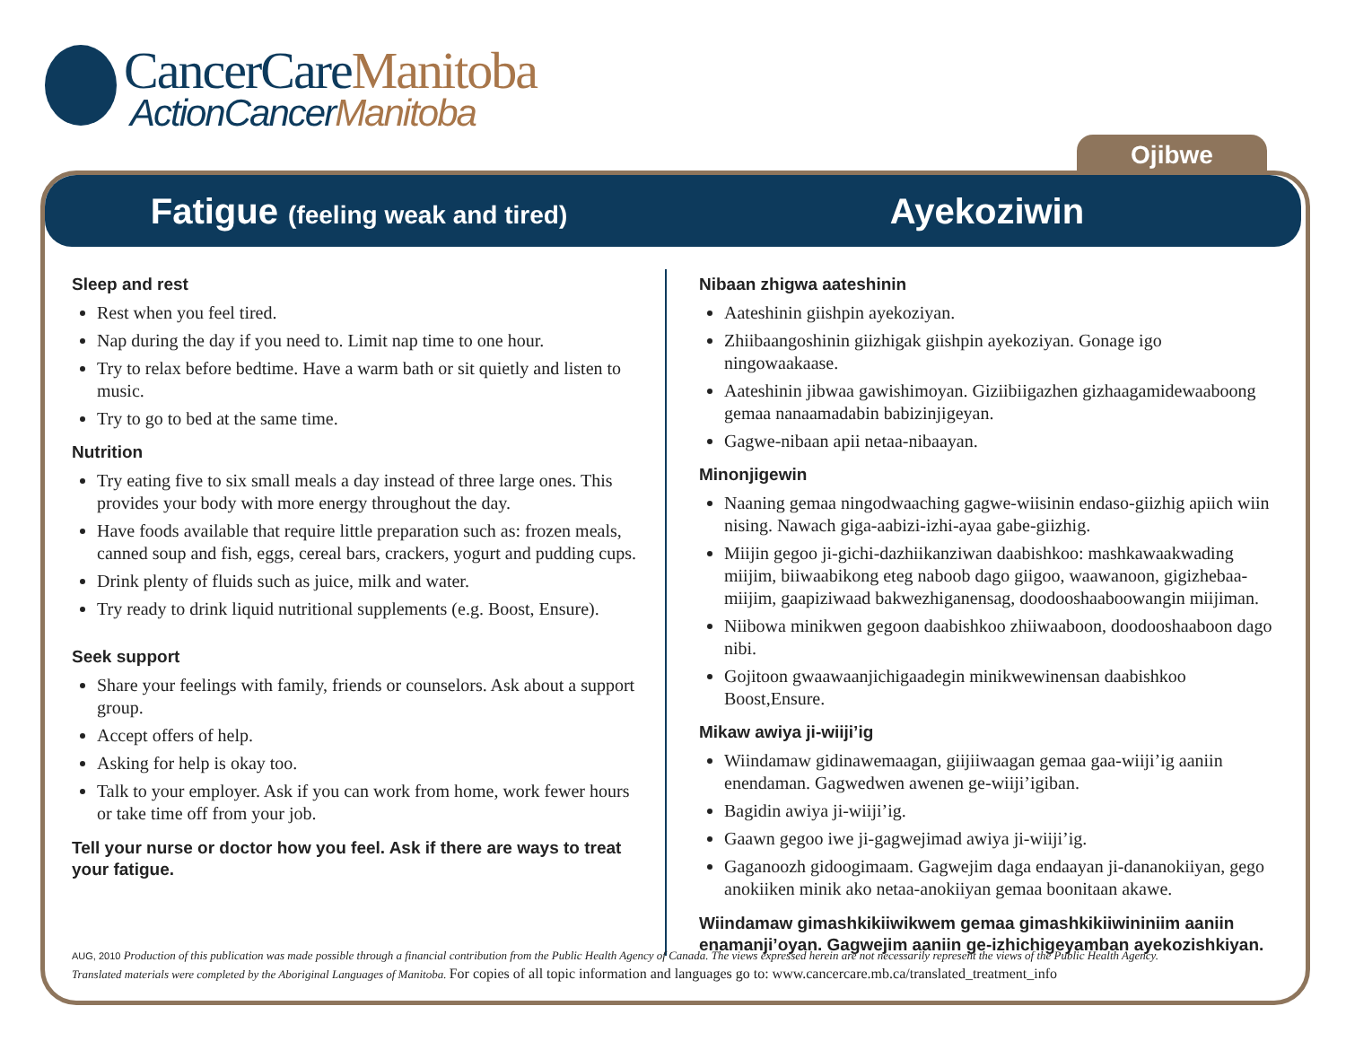CancerCareManitoba
ActionCancerManitoba
Ojibwe
Fatigue (feeling weak and tired)
Ayekoziwin
Sleep and rest
Rest when you feel tired.
Nap during the day if you need to. Limit nap time to one hour.
Try to relax before bedtime. Have a warm bath or sit quietly and listen to music.
Try to go to bed at the same time.
Nutrition
Try eating five to six small meals a day instead of three large ones. This provides your body with more energy throughout the day.
Have foods available that require little preparation such as: frozen meals, canned soup and fish, eggs, cereal bars, crackers, yogurt and pudding cups.
Drink plenty of fluids such as juice, milk and water.
Try ready to drink liquid nutritional supplements (e.g. Boost, Ensure).
Seek support
Share your feelings with family, friends or counselors. Ask about a support group.
Accept offers of help.
Asking for help is okay too.
Talk to your employer. Ask if you can work from home, work fewer hours or take time off from your job.
Tell your nurse or doctor how you feel. Ask if there are ways to treat your fatigue.
Nibaan zhigwa aateshinin
Aateshinin giishpin ayekoziyan.
Zhiibaangoshinin giizhigak giishpin ayekoziyan. Gonage igo ningowaakaase.
Aateshinin jibwaa gawishimoyan. Giziibiigazhen gizhaagamidewaaboong gemaa nanaamadabin babizinjigeyan.
Gagwe-nibaan apii netaa-nibaayan.
Minonjigewin
Naaning gemaa ningodwaaching gagwe-wiisinin endaso-giizhig apiich wiin nising. Nawach giga-aabizi-izhi-ayaa gabe-giizhig.
Miijin gegoo ji-gichi-dazhiikanziwan daabishkoo: mashkawaakwading miijim, biiwaabikong eteg naboob dago giigoo, waawanoon, gigizhebaa-miijim, gaapiziwaad bakwezhiganensag, doodooshaaboowangin miijiman.
Niibowa minikwen gegoon daabishkoo zhiiwaaboon, doodooshaaboon dago nibi.
Gojitoon gwaawaanjichigaadegin minikwewinensan daabishkoo Boost,Ensure.
Mikaw awiya ji-wiiji’ig
Wiindamaw gidinawemaagan, giijiiwaagan gemaa gaa-wiiji’ig aaniin enendaman. Gagwedwen awenen ge-wiiji’igiban.
Bagidin awiya ji-wiiji’ig.
Gaawn gegoo iwe ji-gagwejimad awiya ji-wiiji’ig.
Gaganoozh gidoogimaam. Gagwejim daga endaayan ji-dananokiiyan, gego anokiiken minik ako netaa-anokiiyan gemaa boonitaan akawe.
Wiindamaw gimashkikiiwikwem gemaa gimashkikiiwininiim aaniin enamanji’oyan. Gagwejim aaniin ge-izhichigeyamban ayekozishkiyan.
AUG, 2010 Production of this publication was made possible through a financial contribution from the Public Health Agency of Canada. The views expressed herein are not necessarily represent the views of the Public Health Agency.
Translated materials were completed by the Aboriginal Languages of Manitoba. For copies of all topic information and languages go to: www.cancercare.mb.ca/translated_treatment_info